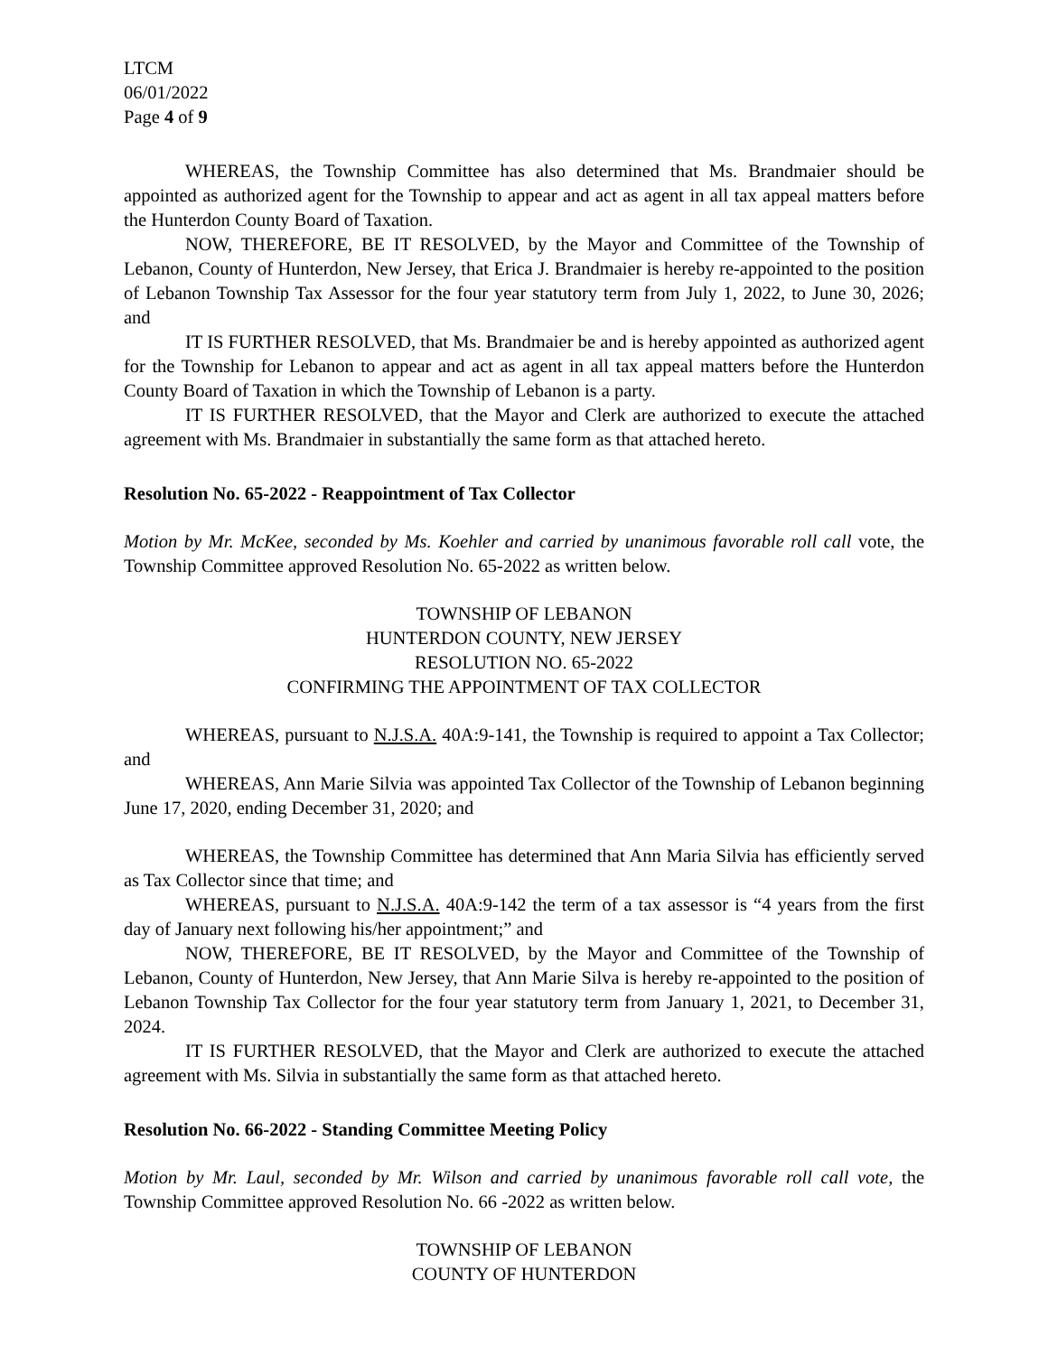LTCM
06/01/2022
Page 4 of 9
WHEREAS, the Township Committee has also determined that Ms. Brandmaier should be appointed as authorized agent for the Township to appear and act as agent in all tax appeal matters before the Hunterdon County Board of Taxation.
NOW, THEREFORE, BE IT RESOLVED, by the Mayor and Committee of the Township of Lebanon, County of Hunterdon, New Jersey, that Erica J. Brandmaier is hereby re-appointed to the position of Lebanon Township Tax Assessor for the four year statutory term from July 1, 2022, to June 30, 2026; and
IT IS FURTHER RESOLVED, that Ms. Brandmaier be and is hereby appointed as authorized agent for the Township for Lebanon to appear and act as agent in all tax appeal matters before the Hunterdon County Board of Taxation in which the Township of Lebanon is a party.
IT IS FURTHER RESOLVED, that the Mayor and Clerk are authorized to execute the attached agreement with Ms. Brandmaier in substantially the same form as that attached hereto.
Resolution No. 65-2022 - Reappointment of Tax Collector
Motion by Mr. McKee, seconded by Ms. Koehler and carried by unanimous favorable roll call vote, the Township Committee approved Resolution No. 65-2022 as written below.
TOWNSHIP OF LEBANON
HUNTERDON COUNTY, NEW JERSEY
RESOLUTION NO. 65-2022
CONFIRMING THE APPOINTMENT OF TAX COLLECTOR
WHEREAS, pursuant to N.J.S.A. 40A:9-141, the Township is required to appoint a Tax Collector; and
WHEREAS, Ann Marie Silvia was appointed Tax Collector of the Township of Lebanon beginning June 17, 2020, ending December 31, 2020; and
WHEREAS, the Township Committee has determined that Ann Maria Silvia has efficiently served as Tax Collector since that time; and
WHEREAS, pursuant to N.J.S.A. 40A:9-142 the term of a tax assessor is “4 years from the first day of January next following his/her appointment;” and
NOW, THEREFORE, BE IT RESOLVED, by the Mayor and Committee of the Township of Lebanon, County of Hunterdon, New Jersey, that Ann Marie Silva is hereby re-appointed to the position of Lebanon Township Tax Collector for the four year statutory term from January 1, 2021, to December 31, 2024.
IT IS FURTHER RESOLVED, that the Mayor and Clerk are authorized to execute the attached agreement with Ms. Silvia in substantially the same form as that attached hereto.
Resolution No. 66-2022 - Standing Committee Meeting Policy
Motion by Mr. Laul, seconded by Mr. Wilson and carried by unanimous favorable roll call vote, the Township Committee approved Resolution No. 66 -2022 as written below.
TOWNSHIP OF LEBANON
COUNTY OF HUNTERDON